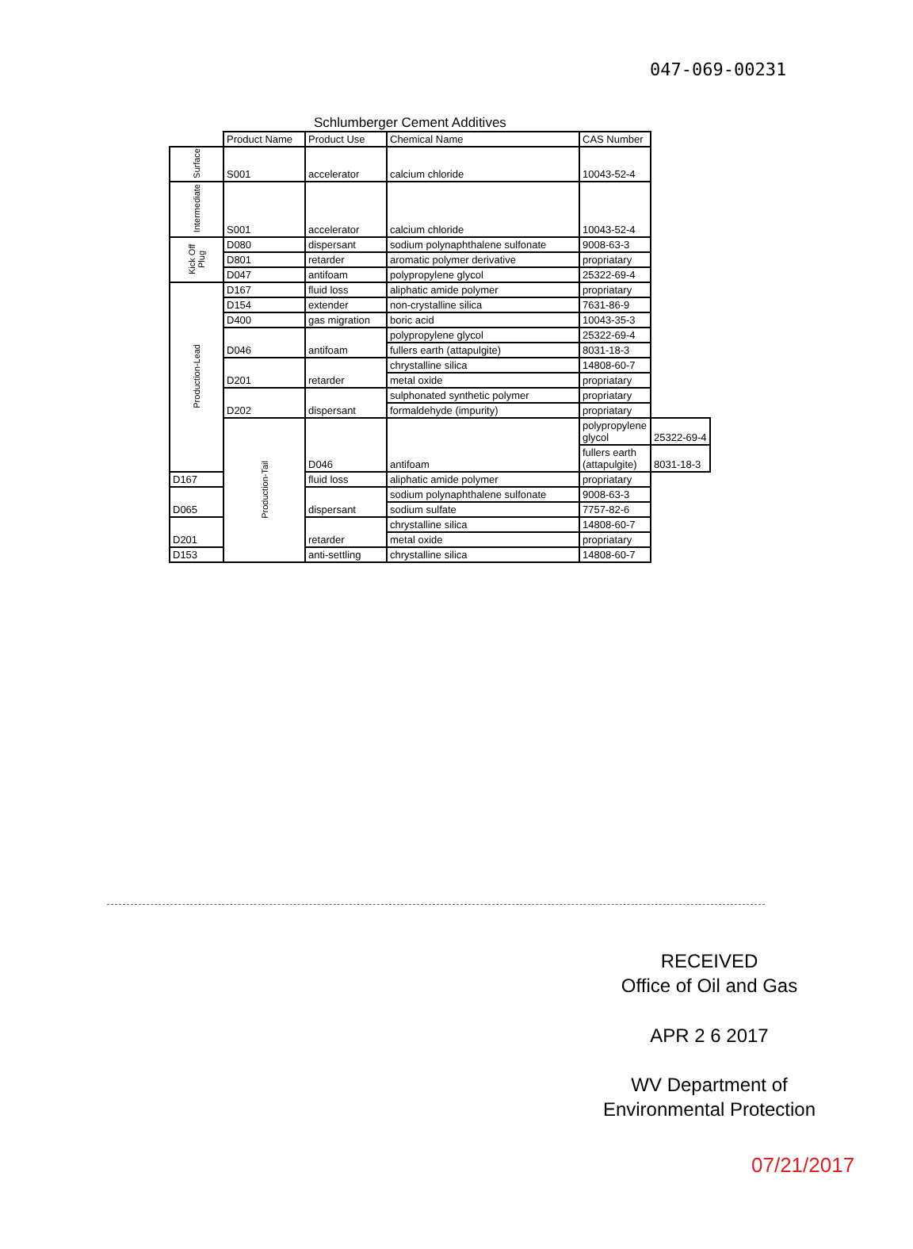047-069-00231
Schlumberger Cement Additives
| | Product Name | Product Use | Chemical Name | CAS Number | |
| --- | --- | --- | --- | --- | --- |
| Surface | S001 | accelerator | calcium chloride | 10043-52-4 | |
| Intermediate | S001 | accelerator | calcium chloride | 10043-52-4 | |
| Kick Off Plug | D080 | dispersant | sodium polynaphthalene sulfonate | 9008-63-3 | |
| | D801 | retarder | aromatic polymer derivative | propriatary | |
| | D047 | antifoam | polypropylene glycol | 25322-69-4 | |
| Production-Lead | D167 | fluid loss | aliphatic amide polymer | propriatary | |
| | D154 | extender | non-crystalline silica | 7631-86-9 | |
| | D400 | gas migration | boric acid | 10043-35-3 | |
| | D046 | antifoam | polypropylene glycol | 25322-69-4 | |
| | | | fullers earth (attapulgite) | 8031-18-3 | |
| | D201 | retarder | chrystalline silica | 14808-60-7 | |
| | | | metal oxide | propriatary | |
| | D202 | dispersant | sulphonated synthetic polymer | propriatary | |
| | | | formaldehyde (impurity) | propriatary | |
| | Production-Tail | D046 | antifoam | polypropylene glycol | 25322-69-4 |
| | | | | fullers earth (attapulgite) | 8031-18-3 |
| D167 | | fluid loss | aliphatic amide polymer | propriatary | |
| D065 | | dispersant | sodium polynaphthalene sulfonate | 9008-63-3 | |
| | | | sodium sulfate | 7757-82-6 | |
| D201 | | retarder | chrystalline silica | 14808-60-7 | |
| | | | metal oxide | propriatary | |
| D153 | | anti-settling | chrystalline silica | 14808-60-7 | |
RECEIVED
Office of Oil and Gas
APR 2 6 2017
WV Department of
Environmental Protection
07/21/2017